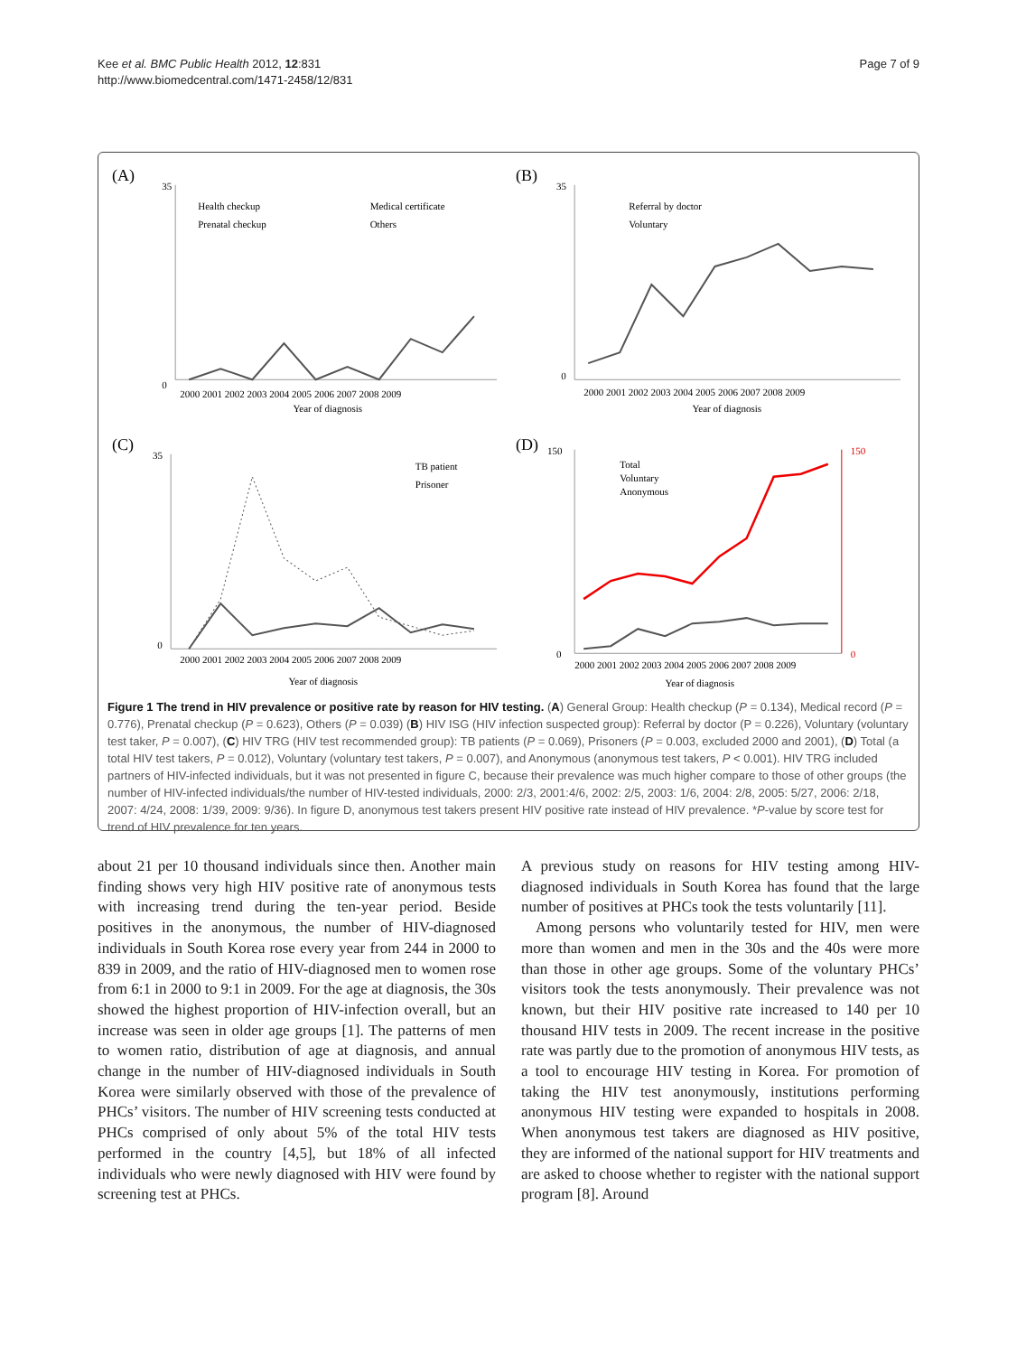Kee et al. BMC Public Health 2012, 12:831
http://www.biomedcentral.com/1471-2458/12/831
Page 7 of 9
(A)
35
0
Health checkup
Prenatal checkup
Medical certificate
Others
2000 2001 2002 2003 2004 2005 2006 2007 2008 2009
Year of diagnosis
(B)
35
0
Referral by doctor
Voluntary
2000 2001 2002 2003 2004 2005 2006 2007 2008 2009
Year of diagnosis
(C)
35
0
TB patient
Prisoner
2000 2001 2002 2003 2004 2005 2006 2007 2008 2009
Year of diagnosis
(D)
150
0
150
0
Total
Voluntary
Anonymous
2000 2001 2002 2003 2004 2005 2006 2007 2008 2009
Year of diagnosis
Figure 1 The trend in HIV prevalence or positive rate by reason for HIV testing. (A) General Group: Health checkup (P = 0.134), Medical record (P = 0.776), Prenatal checkup (P = 0.623), Others (P = 0.039) (B) HIV ISG (HIV infection suspected group): Referral by doctor (P = 0.226), Voluntary (voluntary test taker, P = 0.007), (C) HIV TRG (HIV test recommended group): TB patients (P = 0.069), Prisoners (P = 0.003, excluded 2000 and 2001), (D) Total (a total HIV test takers, P = 0.012), Voluntary (voluntary test takers, P = 0.007), and Anonymous (anonymous test takers, P < 0.001). HIV TRG included partners of HIV-infected individuals, but it was not presented in figure C, because their prevalence was much higher compare to those of other groups (the number of HIV-infected individuals/the number of HIV-tested individuals, 2000: 2/3, 2001:4/6, 2002: 2/5, 2003: 1/6, 2004: 2/8, 2005: 5/27, 2006: 2/18, 2007: 4/24, 2008: 1/39, 2009: 9/36). In figure D, anonymous test takers present HIV positive rate instead of HIV prevalence. *P-value by score test for trend of HIV prevalence for ten years.
about 21 per 10 thousand individuals since then. Another main finding shows very high HIV positive rate of anonymous tests with increasing trend during the ten-year period. Beside positives in the anonymous, the number of HIV-diagnosed individuals in South Korea rose every year from 244 in 2000 to 839 in 2009, and the ratio of HIV-diagnosed men to women rose from 6:1 in 2000 to 9:1 in 2009. For the age at diagnosis, the 30s showed the highest proportion of HIV-infection overall, but an increase was seen in older age groups [1]. The patterns of men to women ratio, distribution of age at diagnosis, and annual change in the number of HIV-diagnosed individuals in South Korea were similarly observed with those of the prevalence of PHCs’ visitors. The number of HIV screening tests conducted at PHCs comprised of only about 5% of the total HIV tests performed in the country [4,5], but 18% of all infected individuals who were newly diagnosed with HIV were found by screening test at PHCs.
A previous study on reasons for HIV testing among HIV-diagnosed individuals in South Korea has found that the large number of positives at PHCs took the tests voluntarily [11].
Among persons who voluntarily tested for HIV, men were more than women and men in the 30s and the 40s were more than those in other age groups. Some of the voluntary PHCs’ visitors took the tests anonymously. Their prevalence was not known, but their HIV positive rate increased to 140 per 10 thousand HIV tests in 2009. The recent increase in the positive rate was partly due to the promotion of anonymous HIV tests, as a tool to encourage HIV testing in Korea. For promotion of taking the HIV test anonymously, institutions performing anonymous HIV testing were expanded to hospitals in 2008. When anonymous test takers are diagnosed as HIV positive, they are informed of the national support for HIV treatments and are asked to choose whether to register with the national support program [8]. Around